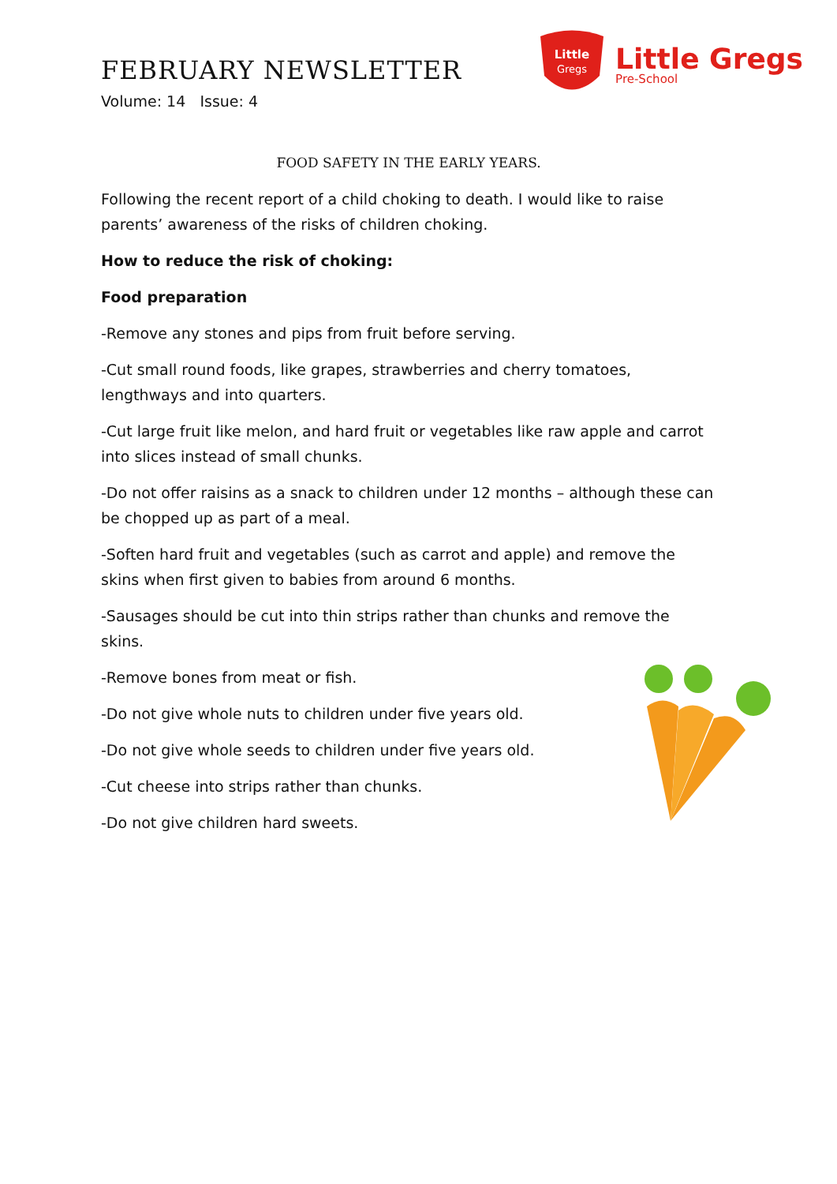FEBRUARY NEWSLETTER
Volume: 14 Issue: 4
Little
Gregs
Little Gregs
Pre-School
FOOD SAFETY IN THE EARLY YEARS.
Following the recent report of a child choking to death. I would like to raise parents’ awareness of the risks of children choking.
How to reduce the risk of choking:
Food preparation
-Remove any stones and pips from fruit before serving.
-Cut small round foods, like grapes, strawberries and cherry tomatoes, lengthways and into quarters.
-Cut large fruit like melon, and hard fruit or vegetables like raw apple and carrot into slices instead of small chunks.
-Do not offer raisins as a snack to children under 12 months – although these can be chopped up as part of a meal.
-Soften hard fruit and vegetables (such as carrot and apple) and remove the skins when first given to babies from around 6 months.
-Sausages should be cut into thin strips rather than chunks and remove the skins.
-Remove bones from meat or fish.
-Do not give whole nuts to children under five years old.
-Do not give whole seeds to children under five years old.
-Cut cheese into strips rather than chunks.
-Do not give children hard sweets.